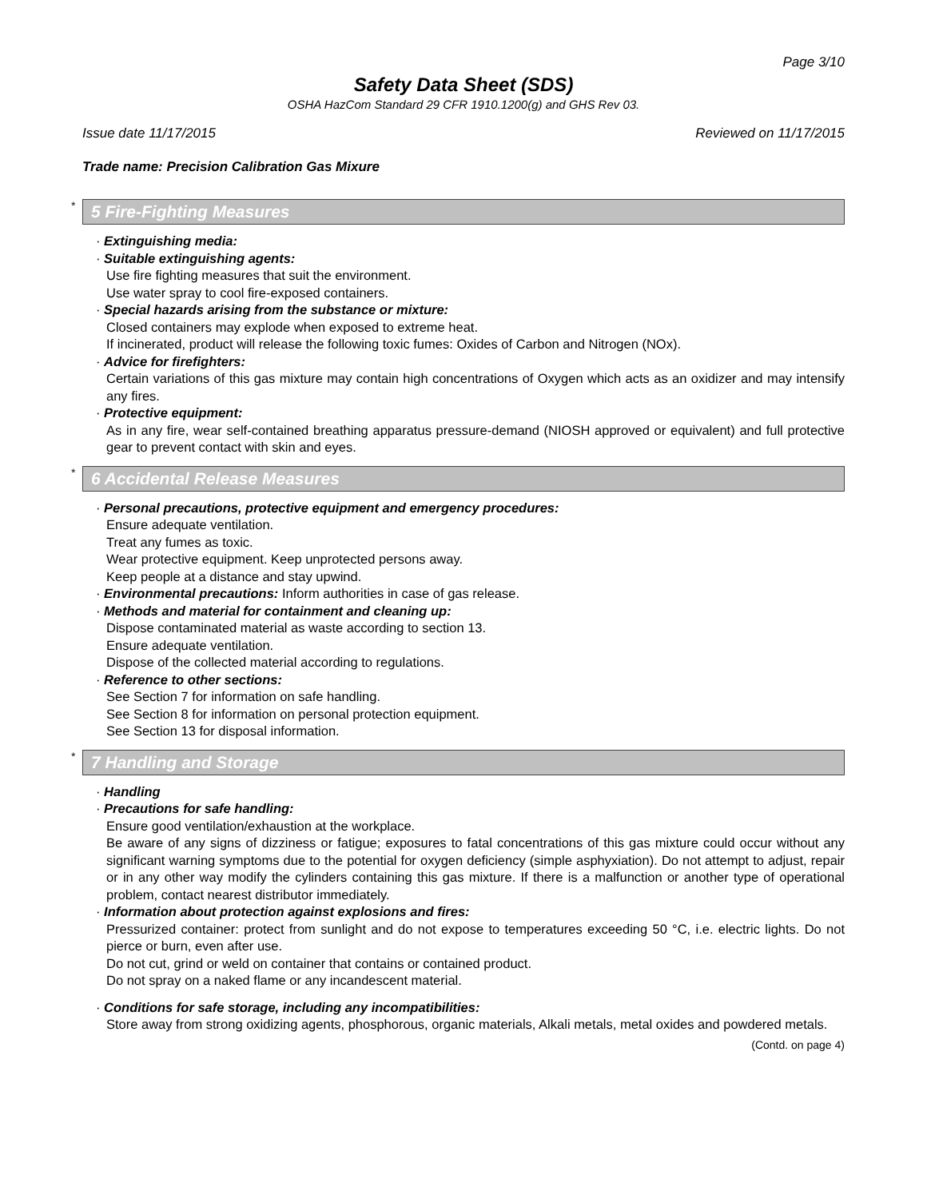Page 3/10
Safety Data Sheet (SDS)
OSHA HazCom Standard 29 CFR 1910.1200(g) and GHS Rev 03.
Issue date 11/17/2015 Reviewed on 11/17/2015
Trade name: Precision Calibration Gas Mixure
*
5 Fire-Fighting Measures
· Extinguishing media:
· Suitable extinguishing agents:
Use fire fighting measures that suit the environment.
Use water spray to cool fire-exposed containers.
· Special hazards arising from the substance or mixture:
Closed containers may explode when exposed to extreme heat.
If incinerated, product will release the following toxic fumes: Oxides of Carbon and Nitrogen (NOx).
· Advice for firefighters:
Certain variations of this gas mixture may contain high concentrations of Oxygen which acts as an oxidizer and may intensify any fires.
· Protective equipment:
As in any fire, wear self-contained breathing apparatus pressure-demand (NIOSH approved or equivalent) and full protective gear to prevent contact with skin and eyes.
*
6 Accidental Release Measures
· Personal precautions, protective equipment and emergency procedures:
Ensure adequate ventilation.
Treat any fumes as toxic.
Wear protective equipment. Keep unprotected persons away.
Keep people at a distance and stay upwind.
· Environmental precautions: Inform authorities in case of gas release.
· Methods and material for containment and cleaning up:
Dispose contaminated material as waste according to section 13.
Ensure adequate ventilation.
Dispose of the collected material according to regulations.
· Reference to other sections:
See Section 7 for information on safe handling.
See Section 8 for information on personal protection equipment.
See Section 13 for disposal information.
*
7 Handling and Storage
· Handling
· Precautions for safe handling:
Ensure good ventilation/exhaustion at the workplace.
Be aware of any signs of dizziness or fatigue; exposures to fatal concentrations of this gas mixture could occur without any significant warning symptoms due to the potential for oxygen deficiency (simple asphyxiation). Do not attempt to adjust, repair or in any other way modify the cylinders containing this gas mixture. If there is a malfunction or another type of operational problem, contact nearest distributor immediately.
· Information about protection against explosions and fires:
Pressurized container: protect from sunlight and do not expose to temperatures exceeding 50 °C, i.e. electric lights. Do not pierce or burn, even after use.
Do not cut, grind or weld on container that contains or contained product.
Do not spray on a naked flame or any incandescent material.
· Conditions for safe storage, including any incompatibilities:
Store away from strong oxidizing agents, phosphorous, organic materials, Alkali metals, metal oxides and powdered metals.
(Contd. on page 4)